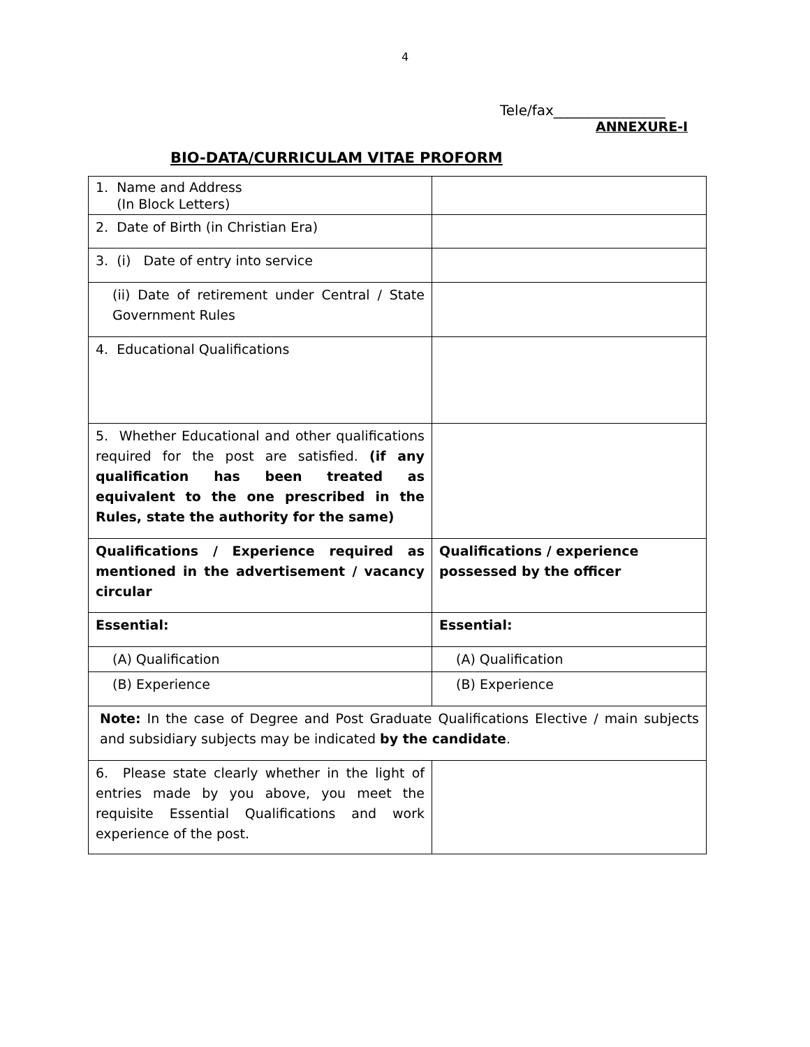4
Tele/fax________________
ANNEXURE-I
BIO-DATA/CURRICULAM VITAE PROFORM
| 1. Name and Address (In Block Letters) | |
| 2. Date of Birth (in Christian Era) | |
| 3. (i) Date of entry into service | |
| (ii) Date of retirement under Central / State Government Rules | |
| 4. Educational Qualifications | |
| 5. Whether Educational and other qualifications required for the post are satisfied. (if any qualification has been treated as equivalent to the one prescribed in the Rules, state the authority for the same) | |
| Qualifications / Experience required as mentioned in the advertisement / vacancy circular | Qualifications / experience possessed by the officer |
| Essential: | Essential: |
| (A) Qualification | (A) Qualification |
| (B) Experience | (B) Experience |
| Note: In the case of Degree and Post Graduate Qualifications Elective / main subjects and subsidiary subjects may be indicated by the candidate . | |
| 6. Please state clearly whether in the light of entries made by you above, you meet the requisite Essential Qualifications and work experience of the post. | |